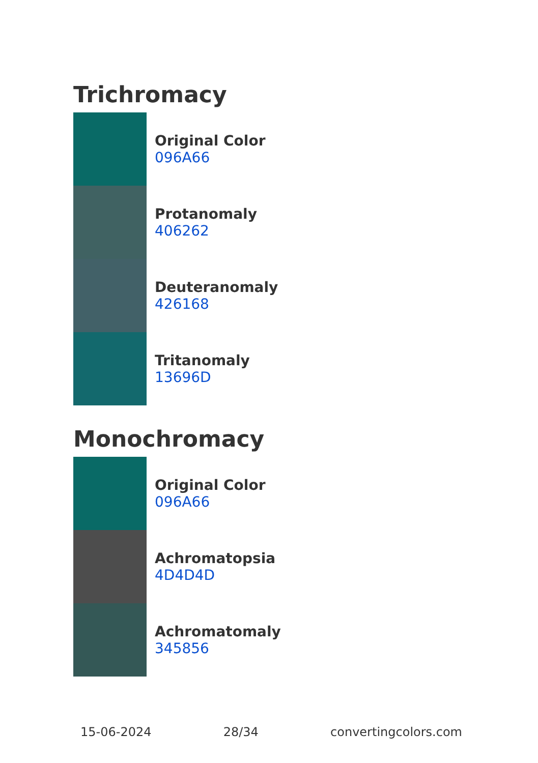Trichromacy
Original Color
096A66
Protanomaly
406262
Deuteranomaly
426168
Tritanomaly
13696D
Monochromacy
Original Color
096A66
Achromatopsia
4D4D4D
Achromatomaly
345856
15-06-2024 28/34 convertingcolors.com